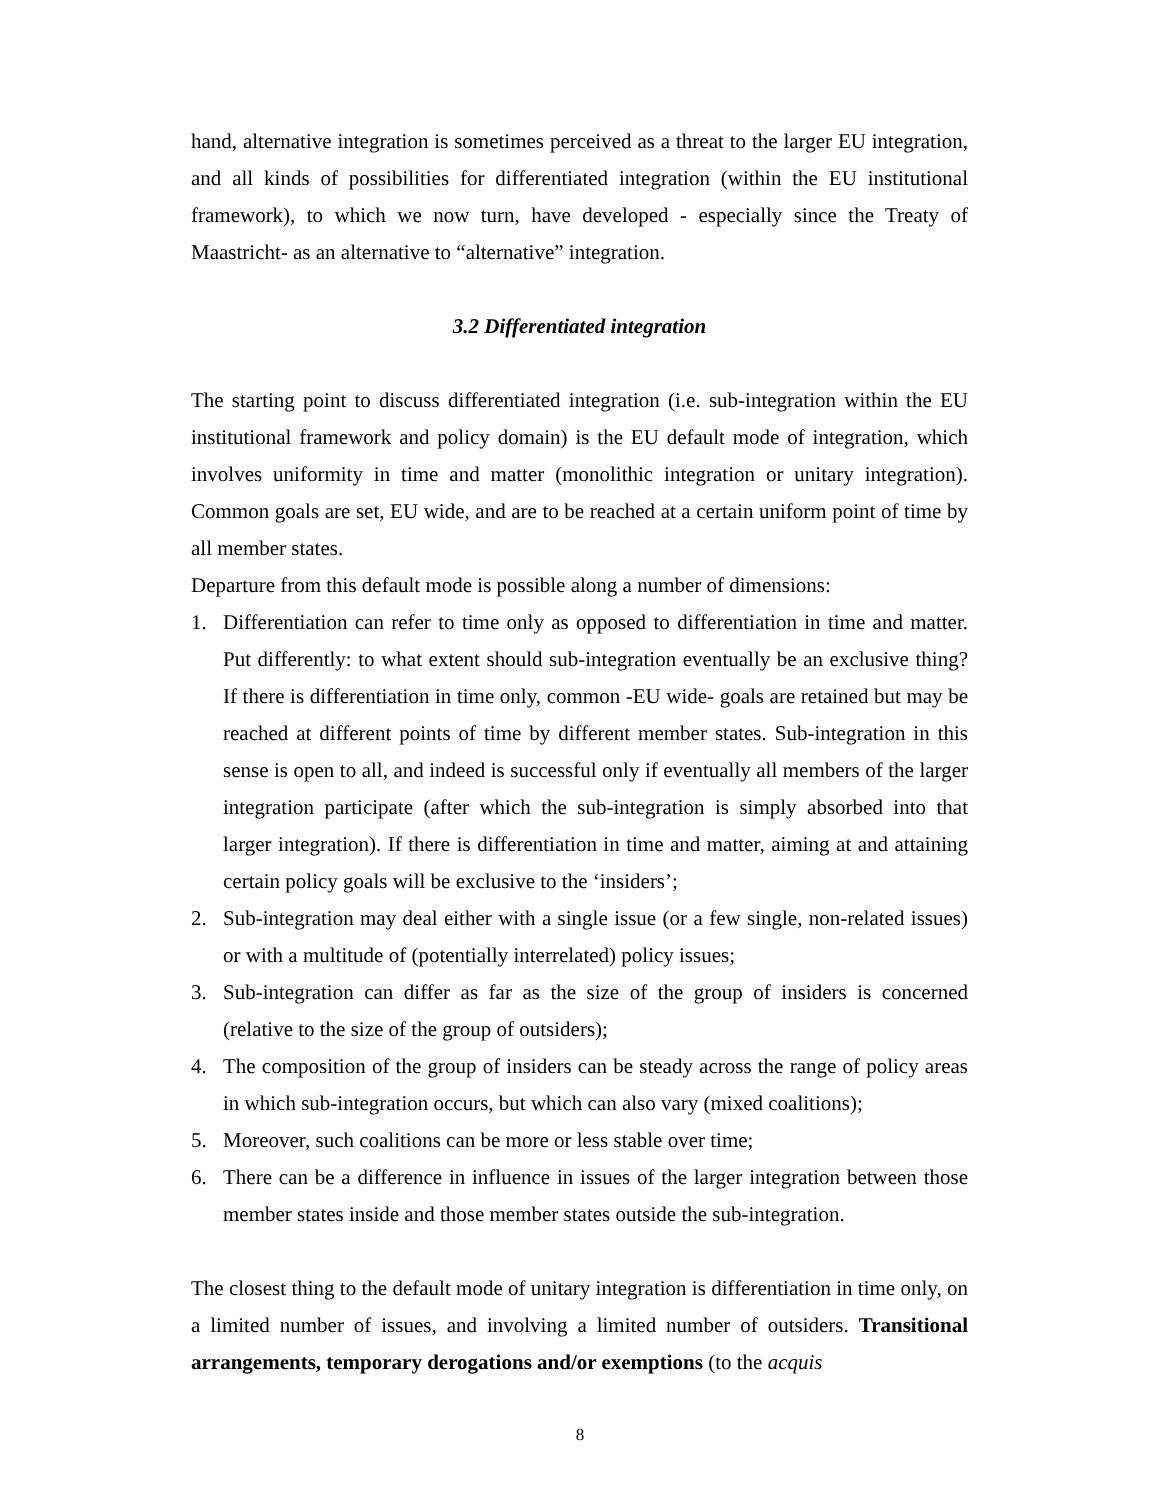hand, alternative integration is sometimes perceived as a threat to the larger EU integration, and all kinds of possibilities for differentiated integration (within the EU institutional framework), to which we now turn, have developed - especially since the Treaty of Maastricht- as an alternative to “alternative” integration.
3.2 Differentiated integration
The starting point to discuss differentiated integration (i.e. sub-integration within the EU institutional framework and policy domain) is the EU default mode of integration, which involves uniformity in time and matter (monolithic integration or unitary integration). Common goals are set, EU wide, and are to be reached at a certain uniform point of time by all member states.
Departure from this default mode is possible along a number of dimensions:
1. Differentiation can refer to time only as opposed to differentiation in time and matter. Put differently: to what extent should sub-integration eventually be an exclusive thing? If there is differentiation in time only, common -EU wide- goals are retained but may be reached at different points of time by different member states. Sub-integration in this sense is open to all, and indeed is successful only if eventually all members of the larger integration participate (after which the sub-integration is simply absorbed into that larger integration). If there is differentiation in time and matter, aiming at and attaining certain policy goals will be exclusive to the ‘insiders’;
2. Sub-integration may deal either with a single issue (or a few single, non-related issues) or with a multitude of (potentially interrelated) policy issues;
3. Sub-integration can differ as far as the size of the group of insiders is concerned (relative to the size of the group of outsiders);
4. The composition of the group of insiders can be steady across the range of policy areas in which sub-integration occurs, but which can also vary (mixed coalitions);
5. Moreover, such coalitions can be more or less stable over time;
6. There can be a difference in influence in issues of the larger integration between those member states inside and those member states outside the sub-integration.
The closest thing to the default mode of unitary integration is differentiation in time only, on a limited number of issues, and involving a limited number of outsiders. Transitional arrangements, temporary derogations and/or exemptions (to the acquis
8